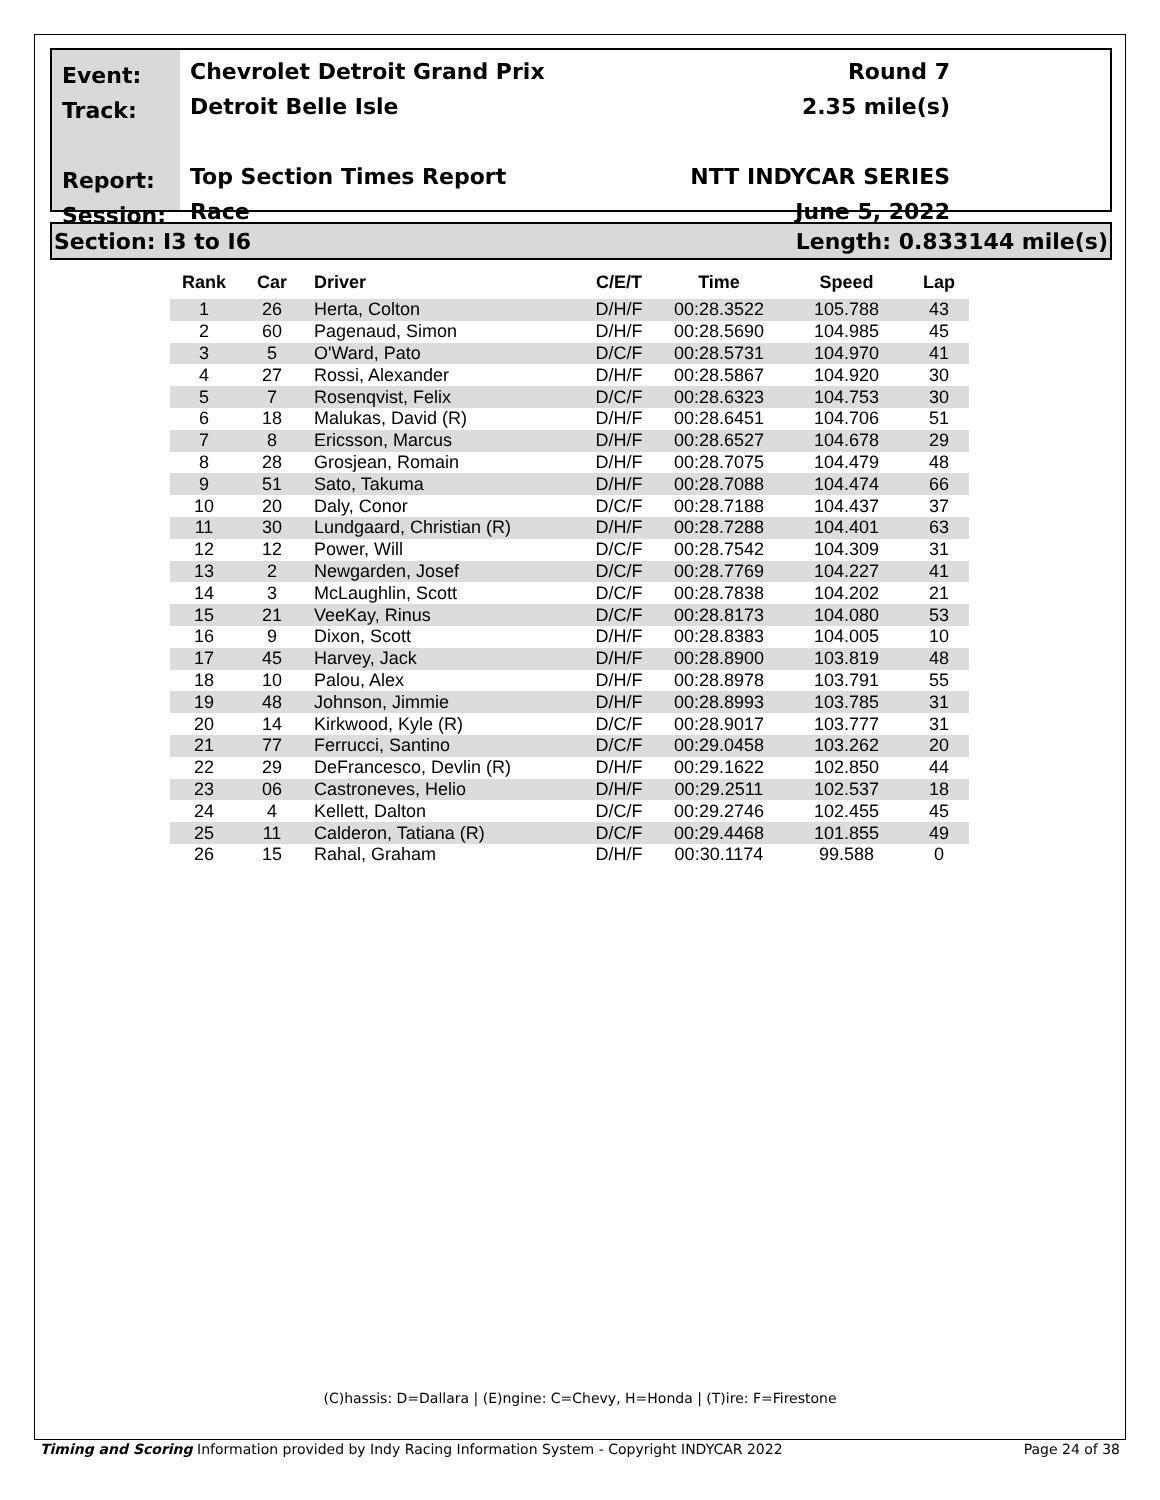Event:
Track:
Report:
Session:
Chevrolet Detroit Grand Prix
Detroit Belle Isle
Top Section Times Report
Race
Round 7
2.35 mile(s)
NTT INDYCAR SERIES
June 5, 2022
Section: I3 to I6 Length: 0.833144 mile(s)
| Rank | Car | Driver | C/E/T | Time | Speed | Lap |
| --- | --- | --- | --- | --- | --- | --- |
| 1 | 26 | Herta, Colton | D/H/F | 00:28.3522 | 105.788 | 43 |
| 2 | 60 | Pagenaud, Simon | D/H/F | 00:28.5690 | 104.985 | 45 |
| 3 | 5 | O'Ward, Pato | D/C/F | 00:28.5731 | 104.970 | 41 |
| 4 | 27 | Rossi, Alexander | D/H/F | 00:28.5867 | 104.920 | 30 |
| 5 | 7 | Rosenqvist, Felix | D/C/F | 00:28.6323 | 104.753 | 30 |
| 6 | 18 | Malukas, David (R) | D/H/F | 00:28.6451 | 104.706 | 51 |
| 7 | 8 | Ericsson, Marcus | D/H/F | 00:28.6527 | 104.678 | 29 |
| 8 | 28 | Grosjean, Romain | D/H/F | 00:28.7075 | 104.479 | 48 |
| 9 | 51 | Sato, Takuma | D/H/F | 00:28.7088 | 104.474 | 66 |
| 10 | 20 | Daly, Conor | D/C/F | 00:28.7188 | 104.437 | 37 |
| 11 | 30 | Lundgaard, Christian (R) | D/H/F | 00:28.7288 | 104.401 | 63 |
| 12 | 12 | Power, Will | D/C/F | 00:28.7542 | 104.309 | 31 |
| 13 | 2 | Newgarden, Josef | D/C/F | 00:28.7769 | 104.227 | 41 |
| 14 | 3 | McLaughlin, Scott | D/C/F | 00:28.7838 | 104.202 | 21 |
| 15 | 21 | VeeKay, Rinus | D/C/F | 00:28.8173 | 104.080 | 53 |
| 16 | 9 | Dixon, Scott | D/H/F | 00:28.8383 | 104.005 | 10 |
| 17 | 45 | Harvey, Jack | D/H/F | 00:28.8900 | 103.819 | 48 |
| 18 | 10 | Palou, Alex | D/H/F | 00:28.8978 | 103.791 | 55 |
| 19 | 48 | Johnson, Jimmie | D/H/F | 00:28.8993 | 103.785 | 31 |
| 20 | 14 | Kirkwood, Kyle (R) | D/C/F | 00:28.9017 | 103.777 | 31 |
| 21 | 77 | Ferrucci, Santino | D/C/F | 00:29.0458 | 103.262 | 20 |
| 22 | 29 | DeFrancesco, Devlin (R) | D/H/F | 00:29.1622 | 102.850 | 44 |
| 23 | 06 | Castroneves, Helio | D/H/F | 00:29.2511 | 102.537 | 18 |
| 24 | 4 | Kellett, Dalton | D/C/F | 00:29.2746 | 102.455 | 45 |
| 25 | 11 | Calderon, Tatiana (R) | D/C/F | 00:29.4468 | 101.855 | 49 |
| 26 | 15 | Rahal, Graham | D/H/F | 00:30.1174 | 99.588 | 0 |
(C)hassis: D=Dallara | (E)ngine: C=Chevy, H=Honda | (T)ire: F=Firestone
Timing and Scoring Information provided by Indy Racing Information System - Copyright INDYCAR 2022 Page 24 of 38